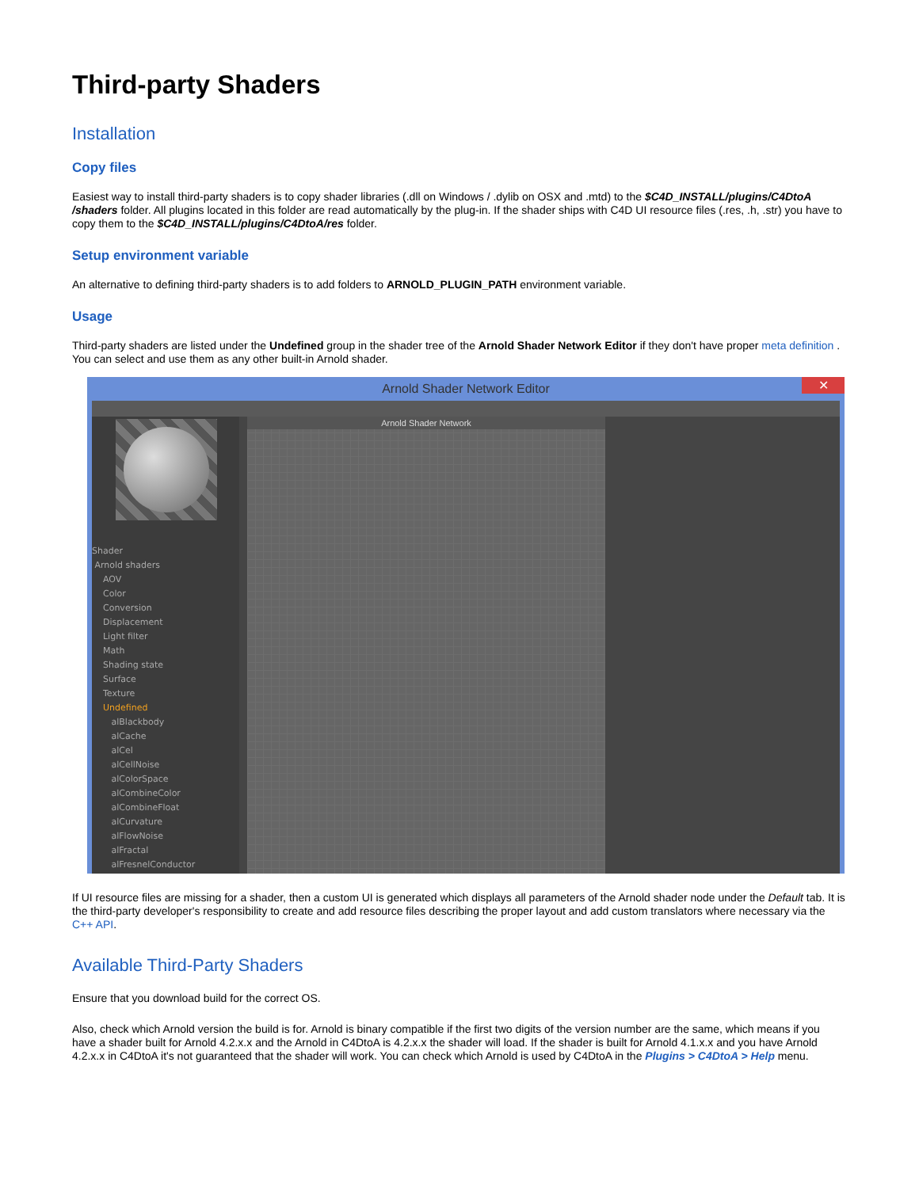Third-party Shaders
Installation
Copy files
Easiest way to install third-party shaders is to copy shader libraries (.dll on Windows / .dylib on OSX and .mtd) to the $C4D_INSTALL/plugins/C4DtoA /shaders folder. All plugins located in this folder are read automatically by the plug-in. If the shader ships with C4D UI resource files (.res, .h, .str) you have to copy them to the $C4D_INSTALL/plugins/C4DtoA/res folder.
Setup environment variable
An alternative to defining third-party shaders is to add folders to ARNOLD_PLUGIN_PATH environment variable.
Usage
Third-party shaders are listed under the Undefined group in the shader tree of the Arnold Shader Network Editor if they don't have proper meta definition . You can select and use them as any other built-in Arnold shader.
Arnold Shader Network Editor ✕
Shader
Arnold shaders
AOV
Color
Conversion
Displacement
Light filter
Math
Shading state
Surface
Texture
Undefined
alBlackbody
alCache
alCel
alCellNoise
alColorSpace
alCombineColor
alCombineFloat
alCurvature
alFlowNoise
alFractal
alFresnelConductor
Arnold Shader Network
If UI resource files are missing for a shader, then a custom UI is generated which displays all parameters of the Arnold shader node under the Default tab. It is the third-party developer's responsibility to create and add resource files describing the proper layout and add custom translators where necessary via the C++ API.
Available Third-Party Shaders
Ensure that you download build for the correct OS.
Also, check which Arnold version the build is for. Arnold is binary compatible if the first two digits of the version number are the same, which means if you have a shader built for Arnold 4.2.x.x and the Arnold in C4DtoA is 4.2.x.x the shader will load. If the shader is built for Arnold 4.1.x.x and you have Arnold 4.2.x.x in C4DtoA it's not guaranteed that the shader will work. You can check which Arnold is used by C4DtoA in the Plugins > C4DtoA > Help menu.